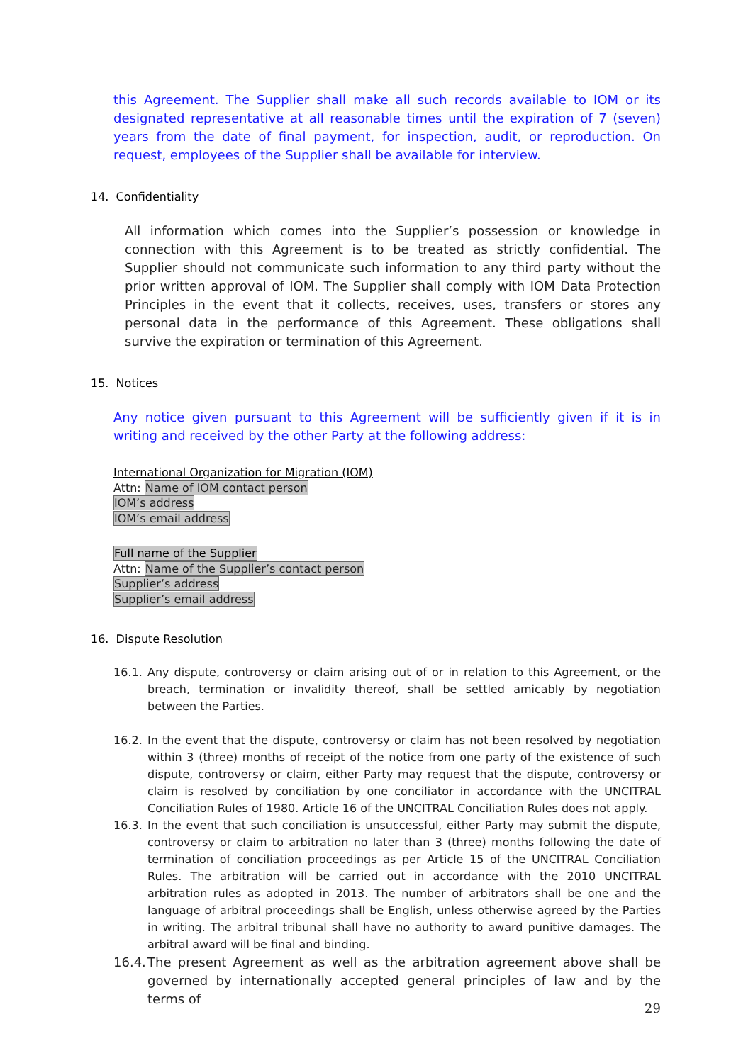this Agreement. The Supplier shall make all such records available to IOM or its designated representative at all reasonable times until the expiration of 7 (seven) years from the date of final payment, for inspection, audit, or reproduction. On request, employees of the Supplier shall be available for interview.
14. Confidentiality
All information which comes into the Supplier’s possession or knowledge in connection with this Agreement is to be treated as strictly confidential. The Supplier should not communicate such information to any third party without the prior written approval of IOM. The Supplier shall comply with IOM Data Protection Principles in the event that it collects, receives, uses, transfers or stores any personal data in the performance of this Agreement. These obligations shall survive the expiration or termination of this Agreement.
15. Notices
Any notice given pursuant to this Agreement will be sufficiently given if it is in writing and received by the other Party at the following address:
International Organization for Migration (IOM)
Attn: Name of IOM contact person
IOM’s address
IOM’s email address
Full name of the Supplier
Attn: Name of the Supplier’s contact person
Supplier’s address
Supplier’s email address
16. Dispute Resolution
16.1. Any dispute, controversy or claim arising out of or in relation to this Agreement, or the breach, termination or invalidity thereof, shall be settled amicably by negotiation between the Parties.
16.2. In the event that the dispute, controversy or claim has not been resolved by negotiation within 3 (three) months of receipt of the notice from one party of the existence of such dispute, controversy or claim, either Party may request that the dispute, controversy or claim is resolved by conciliation by one conciliator in accordance with the UNCITRAL Conciliation Rules of 1980. Article 16 of the UNCITRAL Conciliation Rules does not apply.
16.3. In the event that such conciliation is unsuccessful, either Party may submit the dispute, controversy or claim to arbitration no later than 3 (three) months following the date of termination of conciliation proceedings as per Article 15 of the UNCITRAL Conciliation Rules. The arbitration will be carried out in accordance with the 2010 UNCITRAL arbitration rules as adopted in 2013. The number of arbitrators shall be one and the language of arbitral proceedings shall be English, unless otherwise agreed by the Parties in writing. The arbitral tribunal shall have no authority to award punitive damages. The arbitral award will be final and binding.
16.4.
The present Agreement as well as the arbitration agreement above shall be governed by internationally accepted general principles of law and by the terms of
29